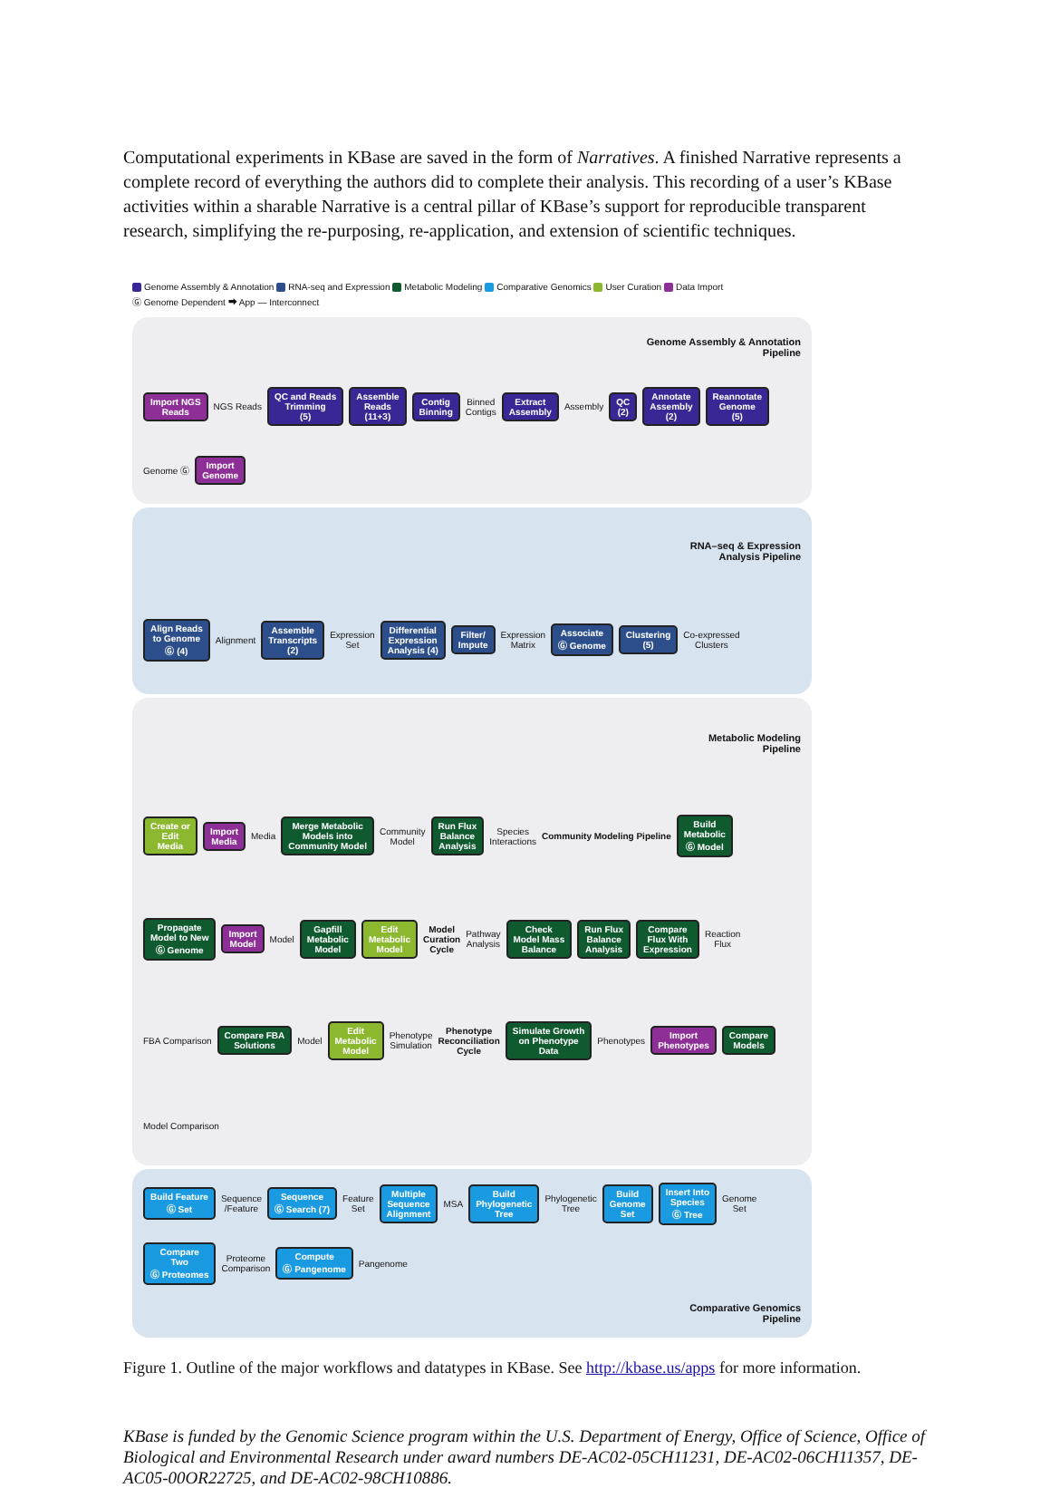Computational experiments in KBase are saved in the form of Narratives. A finished Narrative represents a complete record of everything the authors did to complete their analysis. This recording of a user’s KBase activities within a sharable Narrative is a central pillar of KBase’s support for reproducible transparent research, simplifying the re-purposing, re-application, and extension of scientific techniques.
Genome Assembly & Annotation RNA-seq and Expression Metabolic Modeling Comparative Genomics User Curation Data Import
Ⓖ Genome Dependent ➡ App — Interconnect
Genome Assembly & Annotation
Pipeline
Import NGS
Reads
NGS Reads
QC and Reads
Trimming
(5)
Assemble
Reads
(11+3)
Contig
Binning
Binned
Contigs
Extract
Assembly
Assembly
QC
(2)
Annotate
Assembly
(2)
Reannotate
Genome
(5)
Genome Ⓖ
Import
Genome
RNA–seq & Expression
Analysis Pipeline
Align Reads
to Genome
Ⓖ (4)
Alignment
Assemble
Transcripts
(2)
Expression
Set
Differential
Expression
Analysis (4)
Filter/
Impute
Expression
Matrix
Associate
Ⓖ Genome
Clustering
(5)
Co-expressed
Clusters
Metabolic Modeling
Pipeline
Create or
Edit
Media
Import
Media
Media
Merge Metabolic
Models into
Community Model
Community
Model
Run Flux
Balance
Analysis
Species
Interactions
Community Modeling Pipeline
Build
Metabolic
Ⓖ Model
Propagate
Model to New
Ⓖ Genome
Import
Model
Model
Gapfill
Metabolic
Model
Edit
Metabolic
Model
Model
Curation
Cycle
Pathway
Analysis
Check
Model Mass
Balance
Run Flux
Balance
Analysis
Compare
Flux With
Expression
Reaction
Flux
FBA Comparison
Compare FBA
Solutions
Model
Edit
Metabolic
Model
Phenotype
Simulation
Phenotype
Reconciliation
Cycle
Simulate Growth
on Phenotype
Data
Phenotypes
Import
Phenotypes
Compare
Models
Model Comparison
Build Feature
Ⓖ Set
Sequence
/Feature
Sequence
Ⓖ Search (7)
Feature
Set
Multiple
Sequence
Alignment
MSA
Build
Phylogenetic
Tree
Phylogenetic
Tree
Build
Genome
Set
Insert Into
Species
Ⓖ Tree
Genome
Set
Compare
Two
Ⓖ Proteomes
Proteome
Comparison
Compute
Ⓖ Pangenome
Pangenome
Comparative Genomics
Pipeline
Figure 1. Outline of the major workflows and datatypes in KBase. See http://kbase.us/apps for more information.
KBase is funded by the Genomic Science program within the U.S. Department of Energy, Office of Science, Office of Biological and Environmental Research under award numbers DE-AC02-05CH11231, DE-AC02-06CH11357, DE-AC05-00OR22725, and DE-AC02-98CH10886.